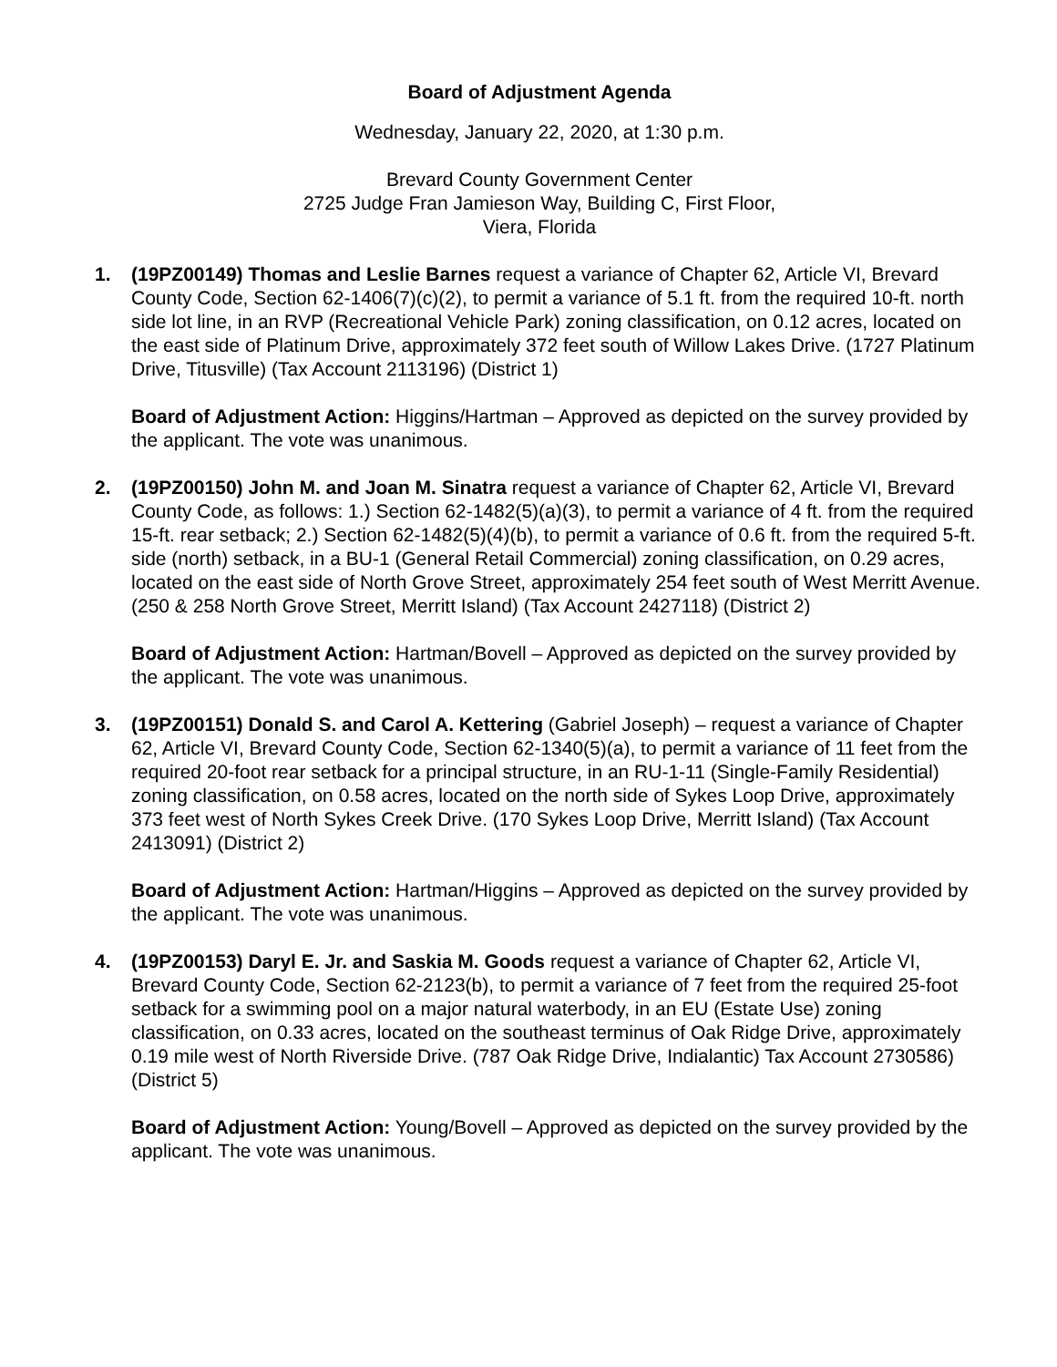Board of Adjustment Agenda
Wednesday, January 22, 2020, at 1:30 p.m.
Brevard County Government Center
2725 Judge Fran Jamieson Way, Building C, First Floor,
Viera, Florida
1. (19PZ00149) Thomas and Leslie Barnes request a variance of Chapter 62, Article VI, Brevard County Code, Section 62-1406(7)(c)(2), to permit a variance of 5.1 ft. from the required 10-ft. north side lot line, in an RVP (Recreational Vehicle Park) zoning classification, on 0.12 acres, located on the east side of Platinum Drive, approximately 372 feet south of Willow Lakes Drive. (1727 Platinum Drive, Titusville) (Tax Account 2113196) (District 1)
Board of Adjustment Action: Higgins/Hartman – Approved as depicted on the survey provided by the applicant. The vote was unanimous.
2. (19PZ00150) John M. and Joan M. Sinatra request a variance of Chapter 62, Article VI, Brevard County Code, as follows: 1.) Section 62-1482(5)(a)(3), to permit a variance of 4 ft. from the required 15-ft. rear setback; 2.) Section 62-1482(5)(4)(b), to permit a variance of 0.6 ft. from the required 5-ft. side (north) setback, in a BU-1 (General Retail Commercial) zoning classification, on 0.29 acres, located on the east side of North Grove Street, approximately 254 feet south of West Merritt Avenue. (250 & 258 North Grove Street, Merritt Island) (Tax Account 2427118) (District 2)
Board of Adjustment Action: Hartman/Bovell – Approved as depicted on the survey provided by the applicant. The vote was unanimous.
3. (19PZ00151) Donald S. and Carol A. Kettering (Gabriel Joseph) – request a variance of Chapter 62, Article VI, Brevard County Code, Section 62-1340(5)(a), to permit a variance of 11 feet from the required 20-foot rear setback for a principal structure, in an RU-1-11 (Single-Family Residential) zoning classification, on 0.58 acres, located on the north side of Sykes Loop Drive, approximately 373 feet west of North Sykes Creek Drive. (170 Sykes Loop Drive, Merritt Island) (Tax Account 2413091) (District 2)
Board of Adjustment Action: Hartman/Higgins – Approved as depicted on the survey provided by the applicant. The vote was unanimous.
4. (19PZ00153) Daryl E. Jr. and Saskia M. Goods request a variance of Chapter 62, Article VI, Brevard County Code, Section 62-2123(b), to permit a variance of 7 feet from the required 25-foot setback for a swimming pool on a major natural waterbody, in an EU (Estate Use) zoning classification, on 0.33 acres, located on the southeast terminus of Oak Ridge Drive, approximately 0.19 mile west of North Riverside Drive. (787 Oak Ridge Drive, Indialantic) Tax Account 2730586) (District 5)
Board of Adjustment Action: Young/Bovell – Approved as depicted on the survey provided by the applicant. The vote was unanimous.